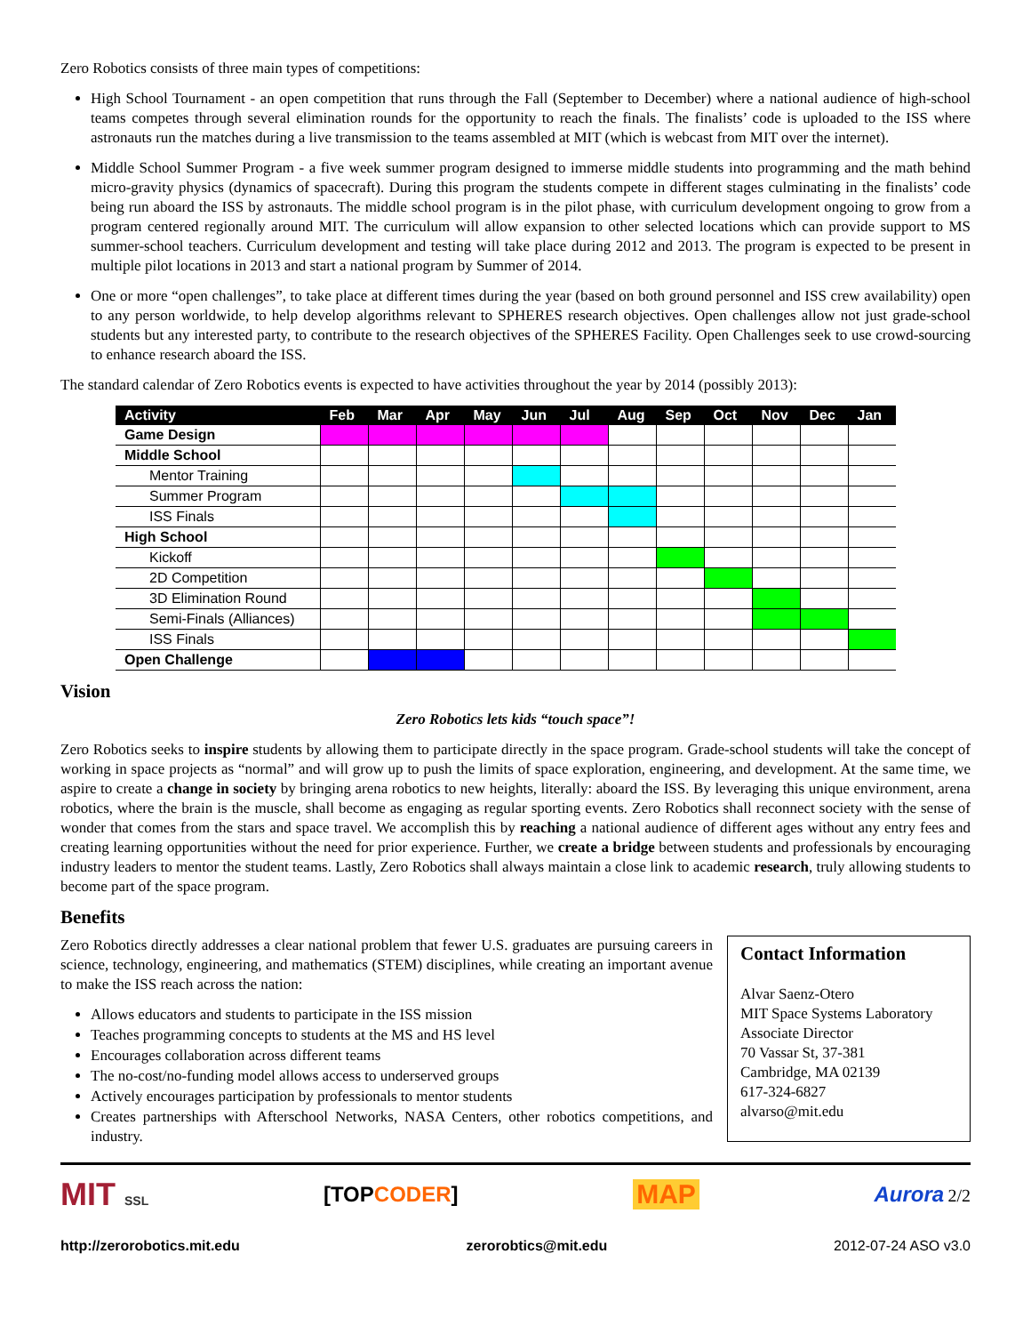Zero Robotics consists of three main types of competitions:
High School Tournament - an open competition that runs through the Fall (September to December) where a national audience of high-school teams competes through several elimination rounds for the opportunity to reach the finals. The finalists’ code is uploaded to the ISS where astronauts run the matches during a live transmission to the teams assembled at MIT (which is webcast from MIT over the internet).
Middle School Summer Program - a five week summer program designed to immerse middle students into programming and the math behind micro-gravity physics (dynamics of spacecraft). During this program the students compete in different stages culminating in the finalists’ code being run aboard the ISS by astronauts. The middle school program is in the pilot phase, with curriculum development ongoing to grow from a program centered regionally around MIT. The curriculum will allow expansion to other selected locations which can provide support to MS summer-school teachers. Curriculum development and testing will take place during 2012 and 2013. The program is expected to be present in multiple pilot locations in 2013 and start a national program by Summer of 2014.
One or more “open challenges”, to take place at different times during the year (based on both ground personnel and ISS crew availability) open to any person worldwide, to help develop algorithms relevant to SPHERES research objectives. Open challenges allow not just grade-school students but any interested party, to contribute to the research objectives of the SPHERES Facility. Open Challenges seek to use crowd-sourcing to enhance research aboard the ISS.
The standard calendar of Zero Robotics events is expected to have activities throughout the year by 2014 (possibly 2013):
| Activity | Feb | Mar | Apr | May | Jun | Jul | Aug | Sep | Oct | Nov | Dec | Jan |
| --- | --- | --- | --- | --- | --- | --- | --- | --- | --- | --- | --- | --- |
| Game Design | | | | | | | | | | | | |
| Middle School | | | | | | | | | | | | |
| Mentor Training | | | | | | | | | | | | |
| Summer Program | | | | | | | | | | | | |
| ISS Finals | | | | | | | | | | | | |
| High School | | | | | | | | | | | | |
| Kickoff | | | | | | | | | | | | |
| 2D Competition | | | | | | | | | | | | |
| 3D Elimination Round | | | | | | | | | | | | |
| Semi-Finals (Alliances) | | | | | | | | | | | | |
| ISS Finals | | | | | | | | | | | | |
| Open Challenge | | | | | | | | | | | | |
Vision
Zero Robotics lets kids “touch space”!
Zero Robotics seeks to inspire students by allowing them to participate directly in the space program. Grade-school students will take the concept of working in space projects as “normal” and will grow up to push the limits of space exploration, engineering, and development. At the same time, we aspire to create a change in society by bringing arena robotics to new heights, literally: aboard the ISS. By leveraging this unique environment, arena robotics, where the brain is the muscle, shall become as engaging as regular sporting events. Zero Robotics shall reconnect society with the sense of wonder that comes from the stars and space travel. We accomplish this by reaching a national audience of different ages without any entry fees and creating learning opportunities without the need for prior experience. Further, we create a bridge between students and professionals by encouraging industry leaders to mentor the student teams. Lastly, Zero Robotics shall always maintain a close link to academic research, truly allowing students to become part of the space program.
Benefits
Zero Robotics directly addresses a clear national problem that fewer U.S. graduates are pursuing careers in science, technology, engineering, and mathematics (STEM) disciplines, while creating an important avenue to make the ISS reach across the nation:
Allows educators and students to participate in the ISS mission
Teaches programming concepts to students at the MS and HS level
Encourages collaboration across different teams
The no-cost/no-funding model allows access to underserved groups
Actively encourages participation by professionals to mentor students
Creates partnerships with Afterschool Networks, NASA Centers, other robotics competitions, and industry.
Contact Information
Alvar Saenz-Otero
MIT Space Systems Laboratory
Associate Director
70 Vassar St, 37-381
Cambridge, MA 02139
617-324-6827
alvarso@mit.edu
MIT SSL [TOP CODER] MAP Aurora 2/2
http://zerorobotics.mit.edu zerorobtics@mit.edu 2012-07-24 ASO v3.0